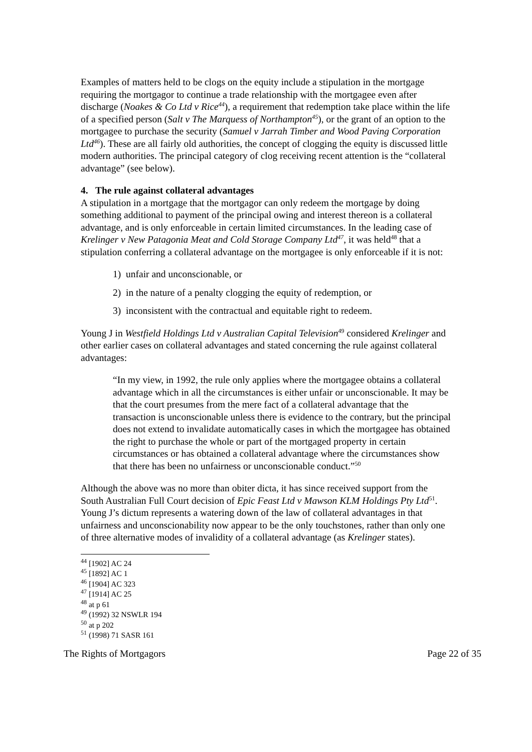Examples of matters held to be clogs on the equity include a stipulation in the mortgage requiring the mortgagor to continue a trade relationship with the mortgagee even after discharge (Noakes & Co Ltd v Rice<sup>44</sup>), a requirement that redemption take place within the life of a specified person (Salt v The Marquess of Northampton<sup>45</sup>), or the grant of an option to the mortgagee to purchase the security (Samuel v Jarrah Timber and Wood Paving Corporation Ltd<sup>46</sup>). These are all fairly old authorities, the concept of clogging the equity is discussed little modern authorities. The principal category of clog receiving recent attention is the “collateral advantage” (see below).
4. The rule against collateral advantages
A stipulation in a mortgage that the mortgagor can only redeem the mortgage by doing something additional to payment of the principal owing and interest thereon is a collateral advantage, and is only enforceable in certain limited circumstances. In the leading case of Krelinger v New Patagonia Meat and Cold Storage Company Ltd<sup>47</sup>, it was held<sup>48</sup> that a stipulation conferring a collateral advantage on the mortgagee is only enforceable if it is not:
1) unfair and unconscionable, or
2) in the nature of a penalty clogging the equity of redemption, or
3) inconsistent with the contractual and equitable right to redeem.
Young J in Westfield Holdings Ltd v Australian Capital Television<sup>49</sup> considered Krelinger and other earlier cases on collateral advantages and stated concerning the rule against collateral advantages:
“In my view, in 1992, the rule only applies where the mortgagee obtains a collateral advantage which in all the circumstances is either unfair or unconscionable. It may be that the court presumes from the mere fact of a collateral advantage that the transaction is unconscionable unless there is evidence to the contrary, but the principal does not extend to invalidate automatically cases in which the mortgagee has obtained the right to purchase the whole or part of the mortgaged property in certain circumstances or has obtained a collateral advantage where the circumstances show that there has been no unfairness or unconscionable conduct.”<sup>50</sup>
Although the above was no more than obiter dicta, it has since received support from the South Australian Full Court decision of Epic Feast Ltd v Mawson KLM Holdings Pty Ltd<sup>51</sup>. Young J’s dictum represents a watering down of the law of collateral advantages in that unfairness and unconscionability now appear to be the only touchstones, rather than only one of three alternative modes of invalidity of a collateral advantage (as Krelinger states).
<sup>44</sup> [1902] AC 24
<sup>45</sup> [1892] AC 1
<sup>46</sup> [1904] AC 323
<sup>47</sup> [1914] AC 25
<sup>48</sup> at p 61
<sup>49</sup> (1992) 32 NSWLR 194
<sup>50</sup> at p 202
<sup>51</sup> (1998) 71 SASR 161
The Rights of Mortgagors Page 22 of 35